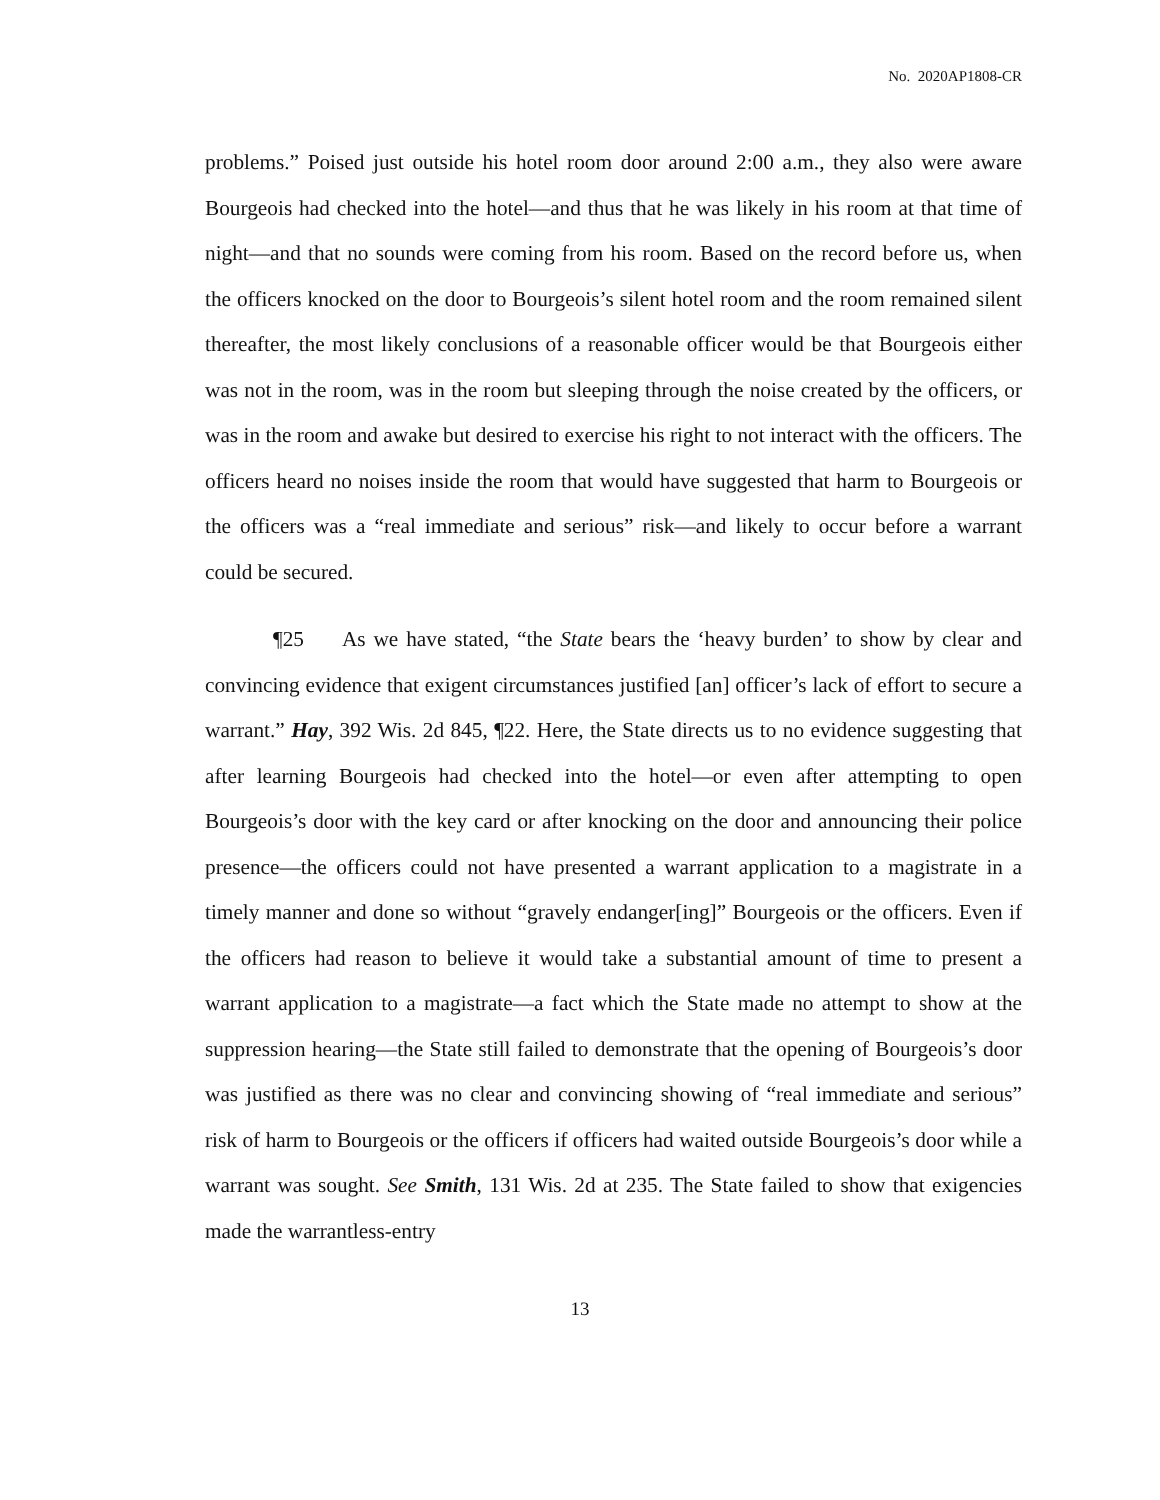No. 2020AP1808-CR
problems.” Poised just outside his hotel room door around 2:00 a.m., they also were aware Bourgeois had checked into the hotel—and thus that he was likely in his room at that time of night—and that no sounds were coming from his room. Based on the record before us, when the officers knocked on the door to Bourgeois’s silent hotel room and the room remained silent thereafter, the most likely conclusions of a reasonable officer would be that Bourgeois either was not in the room, was in the room but sleeping through the noise created by the officers, or was in the room and awake but desired to exercise his right to not interact with the officers. The officers heard no noises inside the room that would have suggested that harm to Bourgeois or the officers was a “real immediate and serious” risk—and likely to occur before a warrant could be secured.
¶25 As we have stated, “the State bears the ‘heavy burden’ to show by clear and convincing evidence that exigent circumstances justified [an] officer’s lack of effort to secure a warrant.” Hay, 392 Wis. 2d 845, ¶22. Here, the State directs us to no evidence suggesting that after learning Bourgeois had checked into the hotel—or even after attempting to open Bourgeois’s door with the key card or after knocking on the door and announcing their police presence—the officers could not have presented a warrant application to a magistrate in a timely manner and done so without “gravely endanger[ing]” Bourgeois or the officers. Even if the officers had reason to believe it would take a substantial amount of time to present a warrant application to a magistrate—a fact which the State made no attempt to show at the suppression hearing—the State still failed to demonstrate that the opening of Bourgeois’s door was justified as there was no clear and convincing showing of “real immediate and serious” risk of harm to Bourgeois or the officers if officers had waited outside Bourgeois’s door while a warrant was sought. See Smith, 131 Wis. 2d at 235. The State failed to show that exigencies made the warrantless-entry
13